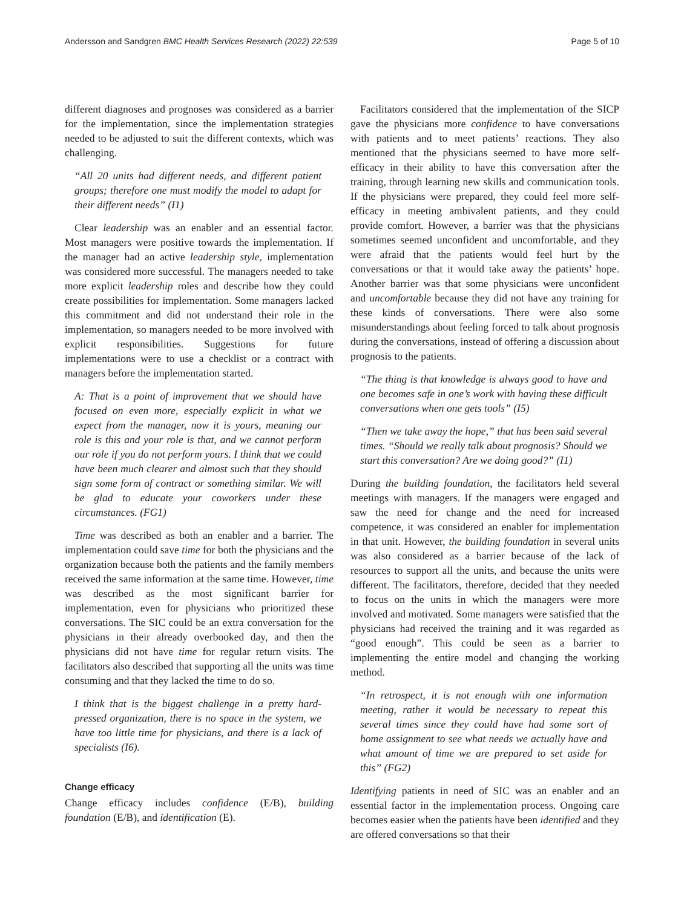Andersson and Sandgren BMC Health Services Research (2022) 22:539 Page 5 of 10
different diagnoses and prognoses was considered as a barrier for the implementation, since the implementation strategies needed to be adjusted to suit the different contexts, which was challenging.
“All 20 units had different needs, and different patient groups; therefore one must modify the model to adapt for their different needs” (I1)
Clear leadership was an enabler and an essential factor. Most managers were positive towards the implementation. If the manager had an active leadership style, implementation was considered more successful. The managers needed to take more explicit leadership roles and describe how they could create possibilities for implementation. Some managers lacked this commitment and did not understand their role in the implementation, so managers needed to be more involved with explicit responsibilities. Suggestions for future implementations were to use a checklist or a contract with managers before the implementation started.
A: That is a point of improvement that we should have focused on even more, especially explicit in what we expect from the manager, now it is yours, meaning our role is this and your role is that, and we cannot perform our role if you do not perform yours. I think that we could have been much clearer and almost such that they should sign some form of contract or something similar. We will be glad to educate your coworkers under these circumstances. (FG1)
Time was described as both an enabler and a barrier. The implementation could save time for both the physicians and the organization because both the patients and the family members received the same information at the same time. However, time was described as the most significant barrier for implementation, even for physicians who prioritized these conversations. The SIC could be an extra conversation for the physicians in their already overbooked day, and then the physicians did not have time for regular return visits. The facilitators also described that supporting all the units was time consuming and that they lacked the time to do so.
I think that is the biggest challenge in a pretty hard-pressed organization, there is no space in the system, we have too little time for physicians, and there is a lack of specialists (I6).
Change efficacy
Change efficacy includes confidence (E/B), building foundation (E/B), and identification (E).
Facilitators considered that the implementation of the SICP gave the physicians more confidence to have conversations with patients and to meet patients’ reactions. They also mentioned that the physicians seemed to have more self-efficacy in their ability to have this conversation after the training, through learning new skills and communication tools. If the physicians were prepared, they could feel more self-efficacy in meeting ambivalent patients, and they could provide comfort. However, a barrier was that the physicians sometimes seemed unconfident and uncomfortable, and they were afraid that the patients would feel hurt by the conversations or that it would take away the patients’ hope. Another barrier was that some physicians were unconfident and uncomfortable because they did not have any training for these kinds of conversations. There were also some misunderstandings about feeling forced to talk about prognosis during the conversations, instead of offering a discussion about prognosis to the patients.
“The thing is that knowledge is always good to have and one becomes safe in one’s work with having these difficult conversations when one gets tools” (I5)
“Then we take away the hope,” that has been said several times. “Should we really talk about prognosis? Should we start this conversation? Are we doing good?” (I1)
During the building foundation, the facilitators held several meetings with managers. If the managers were engaged and saw the need for change and the need for increased competence, it was considered an enabler for implementation in that unit. However, the building foundation in several units was also considered as a barrier because of the lack of resources to support all the units, and because the units were different. The facilitators, therefore, decided that they needed to focus on the units in which the managers were more involved and motivated. Some managers were satisfied that the physicians had received the training and it was regarded as “good enough”. This could be seen as a barrier to implementing the entire model and changing the working method.
“In retrospect, it is not enough with one information meeting, rather it would be necessary to repeat this several times since they could have had some sort of home assignment to see what needs we actually have and what amount of time we are prepared to set aside for this” (FG2)
Identifying patients in need of SIC was an enabler and an essential factor in the implementation process. Ongoing care becomes easier when the patients have been identified and they are offered conversations so that their